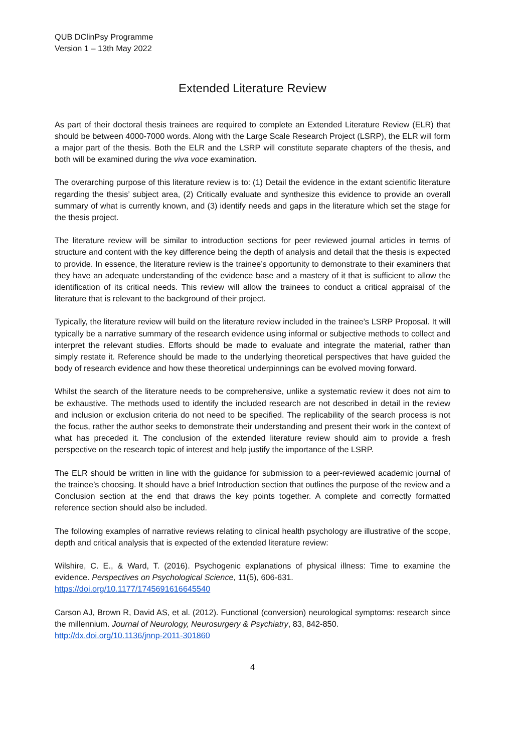QUB DClinPsy Programme
Version 1 – 13th May 2022
Extended Literature Review
As part of their doctoral thesis trainees are required to complete an Extended Literature Review (ELR) that should be between 4000-7000 words. Along with the Large Scale Research Project (LSRP), the ELR will form a major part of the thesis. Both the ELR and the LSRP will constitute separate chapters of the thesis, and both will be examined during the viva voce examination.
The overarching purpose of this literature review is to: (1) Detail the evidence in the extant scientific literature regarding the thesis’ subject area, (2) Critically evaluate and synthesize this evidence to provide an overall summary of what is currently known, and (3) identify needs and gaps in the literature which set the stage for the thesis project.
The literature review will be similar to introduction sections for peer reviewed journal articles in terms of structure and content with the key difference being the depth of analysis and detail that the thesis is expected to provide. In essence, the literature review is the trainee’s opportunity to demonstrate to their examiners that they have an adequate understanding of the evidence base and a mastery of it that is sufficient to allow the identification of its critical needs. This review will allow the trainees to conduct a critical appraisal of the literature that is relevant to the background of their project.
Typically, the literature review will build on the literature review included in the trainee’s LSRP Proposal. It will typically be a narrative summary of the research evidence using informal or subjective methods to collect and interpret the relevant studies. Efforts should be made to evaluate and integrate the material, rather than simply restate it. Reference should be made to the underlying theoretical perspectives that have guided the body of research evidence and how these theoretical underpinnings can be evolved moving forward.
Whilst the search of the literature needs to be comprehensive, unlike a systematic review it does not aim to be exhaustive. The methods used to identify the included research are not described in detail in the review and inclusion or exclusion criteria do not need to be specified. The replicability of the search process is not the focus, rather the author seeks to demonstrate their understanding and present their work in the context of what has preceded it. The conclusion of the extended literature review should aim to provide a fresh perspective on the research topic of interest and help justify the importance of the LSRP.
The ELR should be written in line with the guidance for submission to a peer-reviewed academic journal of the trainee’s choosing. It should have a brief Introduction section that outlines the purpose of the review and a Conclusion section at the end that draws the key points together. A complete and correctly formatted reference section should also be included.
The following examples of narrative reviews relating to clinical health psychology are illustrative of the scope, depth and critical analysis that is expected of the extended literature review:
Wilshire, C. E., & Ward, T. (2016). Psychogenic explanations of physical illness: Time to examine the evidence. Perspectives on Psychological Science, 11(5), 606-631.
https://doi.org/10.1177/1745691616645540
Carson AJ, Brown R, David AS, et al. (2012). Functional (conversion) neurological symptoms: research since the millennium. Journal of Neurology, Neurosurgery & Psychiatry, 83, 842-850.
http://dx.doi.org/10.1136/jnnp-2011-301860
4